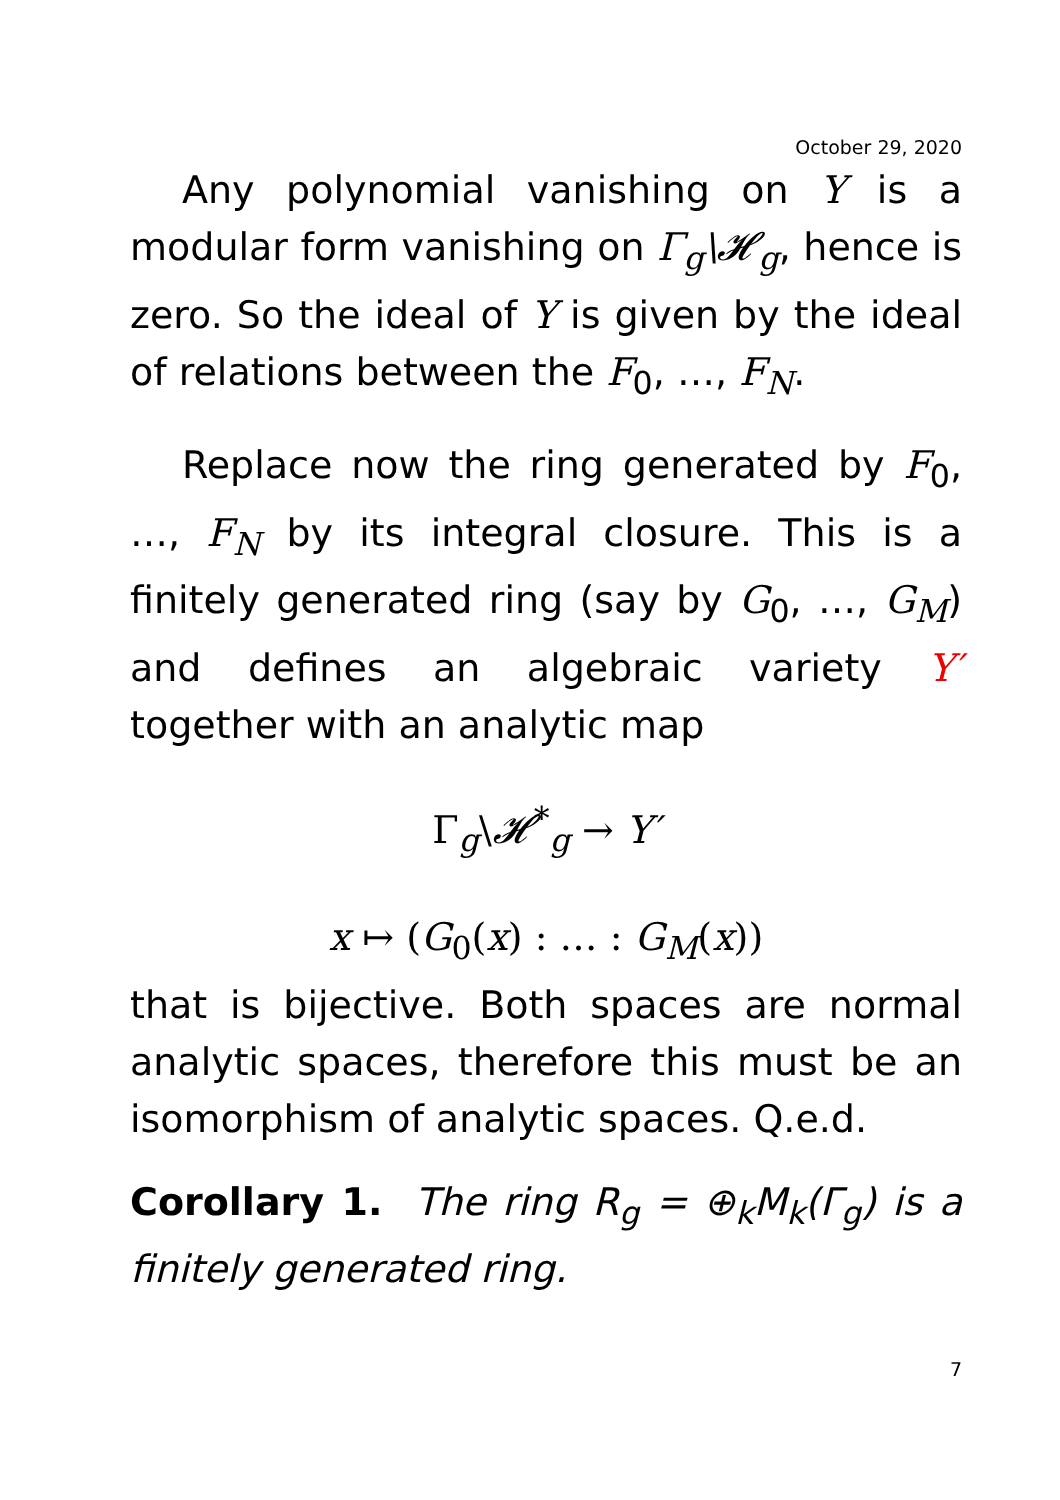October 29, 2020
Any polynomial vanishing on Y is a modular form vanishing on Γ<sub>g</sub>\𝓗<sub>g</sub>, hence is zero. So the ideal of Y is given by the ideal of relations between the F<sub>0</sub>, …, F<sub>N</sub>.
Replace now the ring generated by F<sub>0</sub>, …, F<sub>N</sub> by its integral closure. This is a finitely generated ring (say by G<sub>0</sub>, …, G<sub>M</sub>) and defines an algebraic variety Y′ together with an analytic map
Γ<sub>g</sub>\𝓗<sup>*</sup><sub>g</sub> → Y′
x ↦ (G<sub>0</sub>(x) : … : G<sub>M</sub>(x))
that is bijective. Both spaces are normal analytic spaces, therefore this must be an isomorphism of analytic spaces. Q.e.d.
Corollary 1. The ring R<sub>g</sub> = ⊕<sub>k</sub>M<sub>k</sub>(Γ<sub>g</sub>) is a finitely generated ring.
7